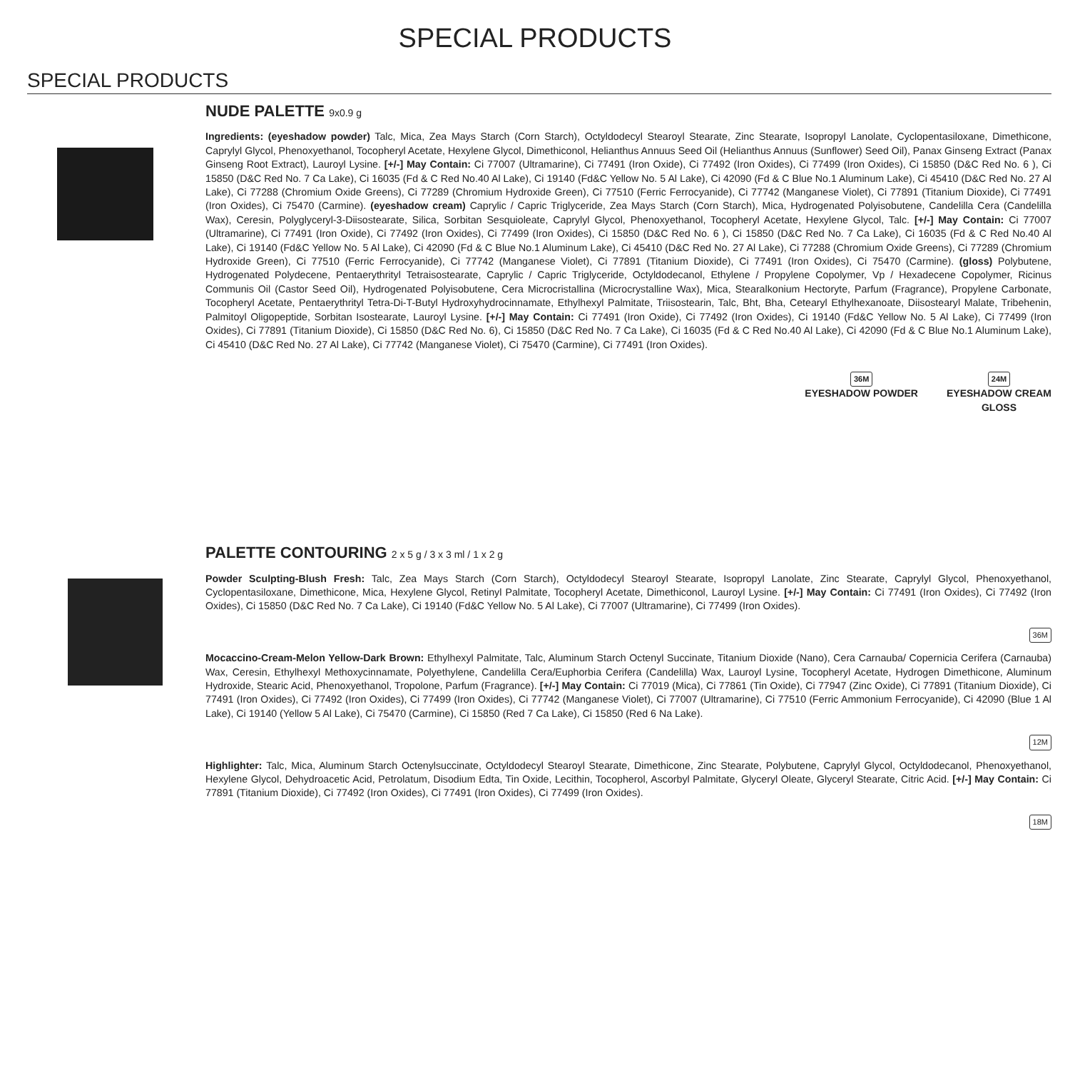SPECIAL PRODUCTS
SPECIAL PRODUCTS
NUDE PALETTE 9x0.9 g
Ingredients: (eyeshadow powder) Talc, Mica, Zea Mays Starch (Corn Starch), Octyldodecyl Stearoyl Stearate, Zinc Stearate, Isopropyl Lanolate, Cyclopentasiloxane, Dimethicone, Caprylyl Glycol, Phenoxyethanol, Tocopheryl Acetate, Hexylene Glycol, Dimethiconol, Helianthus Annuus Seed Oil (Helianthus Annuus (Sunflower) Seed Oil), Panax Ginseng Extract (Panax Ginseng Root Extract), Lauroyl Lysine. [+/-] May Contain: Ci 77007 (Ultramarine), Ci 77491 (Iron Oxide), Ci 77492 (Iron Oxides), Ci 77499 (Iron Oxides), Ci 15850 (D&C Red No. 6 ), Ci 15850 (D&C Red No. 7 Ca Lake), Ci 16035 (Fd & C Red No.40 Al Lake), Ci 19140 (Fd&C Yellow No. 5 Al Lake), Ci 42090 (Fd & C Blue No.1 Aluminum Lake), Ci 45410 (D&C Red No. 27 Al Lake), Ci 77288 (Chromium Oxide Greens), Ci 77289 (Chromium Hydroxide Green), Ci 77510 (Ferric Ferrocyanide), Ci 77742 (Manganese Violet), Ci 77891 (Titanium Dioxide), Ci 77491 (Iron Oxides), Ci 75470 (Carmine). (eyeshadow cream) Caprylic / Capric Triglyceride, Zea Mays Starch (Corn Starch), Mica, Hydrogenated Polyisobutene, Candelilla Cera (Candelilla Wax), Ceresin, Polyglyceryl-3-Diisostearate, Silica, Sorbitan Sesquioleate, Caprylyl Glycol, Phenoxyethanol, Tocopheryl Acetate, Hexylene Glycol, Talc. [+/-] May Contain: Ci 77007 (Ultramarine), Ci 77491 (Iron Oxide), Ci 77492 (Iron Oxides), Ci 77499 (Iron Oxides), Ci 15850 (D&C Red No. 6 ), Ci 15850 (D&C Red No. 7 Ca Lake), Ci 16035 (Fd & C Red No.40 Al Lake), Ci 19140 (Fd&C Yellow No. 5 Al Lake), Ci 42090 (Fd & C Blue No.1 Aluminum Lake), Ci 45410 (D&C Red No. 27 Al Lake), Ci 77288 (Chromium Oxide Greens), Ci 77289 (Chromium Hydroxide Green), Ci 77510 (Ferric Ferrocyanide), Ci 77742 (Manganese Violet), Ci 77891 (Titanium Dioxide), Ci 77491 (Iron Oxides), Ci 75470 (Carmine). (gloss) Polybutene, Hydrogenated Polydecene, Pentaerythrityl Tetraisostearate, Caprylic / Capric Triglyceride, Octyldodecanol, Ethylene / Propylene Copolymer, Vp / Hexadecene Copolymer, Ricinus Communis Oil (Castor Seed Oil), Hydrogenated Polyisobutene, Cera Microcristallina (Microcrystalline Wax), Mica, Stearalkonium Hectoryte, Parfum (Fragrance), Propylene Carbonate, Tocopheryl Acetate, Pentaerythrityl Tetra-Di-T-Butyl Hydroxyhydrocinnamate, Ethylhexyl Palmitate, Triisostearin, Talc, Bht, Bha, Cetearyl Ethylhexanoate, Diisostearyl Malate, Tribehenin, Palmitoyl Oligopeptide, Sorbitan Isostearate, Lauroyl Lysine. [+/-] May Contain: Ci 77491 (Iron Oxide), Ci 77492 (Iron Oxides), Ci 19140 (Fd&C Yellow No. 5 Al Lake), Ci 77499 (Iron Oxides), Ci 77891 (Titanium Dioxide), Ci 15850 (D&C Red No. 6), Ci 15850 (D&C Red No. 7 Ca Lake), Ci 16035 (Fd & C Red No.40 Al Lake), Ci 42090 (Fd & C Blue No.1 Aluminum Lake), Ci 45410 (D&C Red No. 27 Al Lake), Ci 77742 (Manganese Violet), Ci 75470 (Carmine), Ci 77491 (Iron Oxides).
36M
EYESHADOW POWDER
24M
EYESHADOW CREAM
GLOSS
PALETTE CONTOURING 2 x 5 g / 3 x 3 ml / 1 x 2 g
Powder Sculpting-Blush Fresh: Talc, Zea Mays Starch (Corn Starch), Octyldodecyl Stearoyl Stearate, Isopropyl Lanolate, Zinc Stearate, Caprylyl Glycol, Phenoxyethanol, Cyclopentasiloxane, Dimethicone, Mica, Hexylene Glycol, Retinyl Palmitate, Tocopheryl Acetate, Dimethiconol, Lauroyl Lysine. [+/-] May Contain: Ci 77491 (Iron Oxides), Ci 77492 (Iron Oxides), Ci 15850 (D&C Red No. 7 Ca Lake), Ci 19140 (Fd&C Yellow No. 5 Al Lake), Ci 77007 (Ultramarine), Ci 77499 (Iron Oxides).
36M
Mocaccino-Cream-Melon Yellow-Dark Brown: Ethylhexyl Palmitate, Talc, Aluminum Starch Octenyl Succinate, Titanium Dioxide (Nano), Cera Carnauba/ Copernicia Cerifera (Carnauba) Wax, Ceresin, Ethylhexyl Methoxycinnamate, Polyethylene, Candelilla Cera/Euphorbia Cerifera (Candelilla) Wax, Lauroyl Lysine, Tocopheryl Acetate, Hydrogen Dimethicone, Aluminum Hydroxide, Stearic Acid, Phenoxyethanol, Tropolone, Parfum (Fragrance). [+/-] May Contain: Ci 77019 (Mica), Ci 77861 (Tin Oxide), Ci 77947 (Zinc Oxide), Ci 77891 (Titanium Dioxide), Ci 77491 (Iron Oxides), Ci 77492 (Iron Oxides), Ci 77499 (Iron Oxides), Ci 77742 (Manganese Violet), Ci 77007 (Ultramarine), Ci 77510 (Ferric Ammonium Ferrocyanide), Ci 42090 (Blue 1 Al Lake), Ci 19140 (Yellow 5 Al Lake), Ci 75470 (Carmine), Ci 15850 (Red 7 Ca Lake), Ci 15850 (Red 6 Na Lake).
12M
Highlighter: Talc, Mica, Aluminum Starch Octenylsuccinate, Octyldodecyl Stearoyl Stearate, Dimethicone, Zinc Stearate, Polybutene, Caprylyl Glycol, Octyldodecanol, Phenoxyethanol, Hexylene Glycol, Dehydroacetic Acid, Petrolatum, Disodium Edta, Tin Oxide, Lecithin, Tocopherol, Ascorbyl Palmitate, Glyceryl Oleate, Glyceryl Stearate, Citric Acid. [+/-] May Contain: Ci 77891 (Titanium Dioxide), Ci 77492 (Iron Oxides), Ci 77491 (Iron Oxides), Ci 77499 (Iron Oxides).
18M